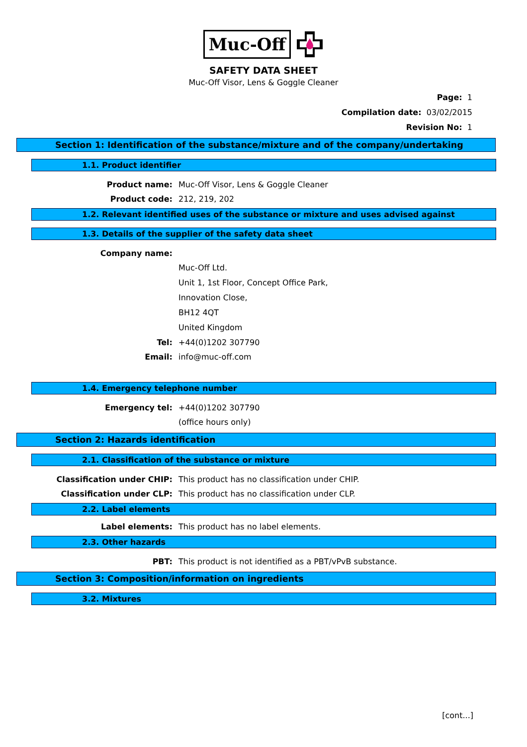Muc-Off
SAFETY DATA SHEET
Muc-Off Visor, Lens & Goggle Cleaner
Page: 1
Compilation date: 03/02/2015
Revision No: 1
Section 1: Identification of the substance/mixture and of the company/undertaking
1.1. Product identifier
Product name: Muc-Off Visor, Lens & Goggle Cleaner
Product code: 212, 219, 202
1.2. Relevant identified uses of the substance or mixture and uses advised against
1.3. Details of the supplier of the safety data sheet
Company name:
Muc-Off Ltd.
Unit 1, 1st Floor, Concept Office Park,
Innovation Close,
BH12 4QT
United Kingdom
Tel: +44(0)1202 307790
Email: info@muc-off.com
1.4. Emergency telephone number
Emergency tel: +44(0)1202 307790
(office hours only)
Section 2: Hazards identification
2.1. Classification of the substance or mixture
Classification under CHIP: This product has no classification under CHIP.
Classification under CLP: This product has no classification under CLP.
2.2. Label elements
Label elements: This product has no label elements.
2.3. Other hazards
PBT: This product is not identified as a PBT/vPvB substance.
Section 3: Composition/information on ingredients
3.2. Mixtures
[cont...]